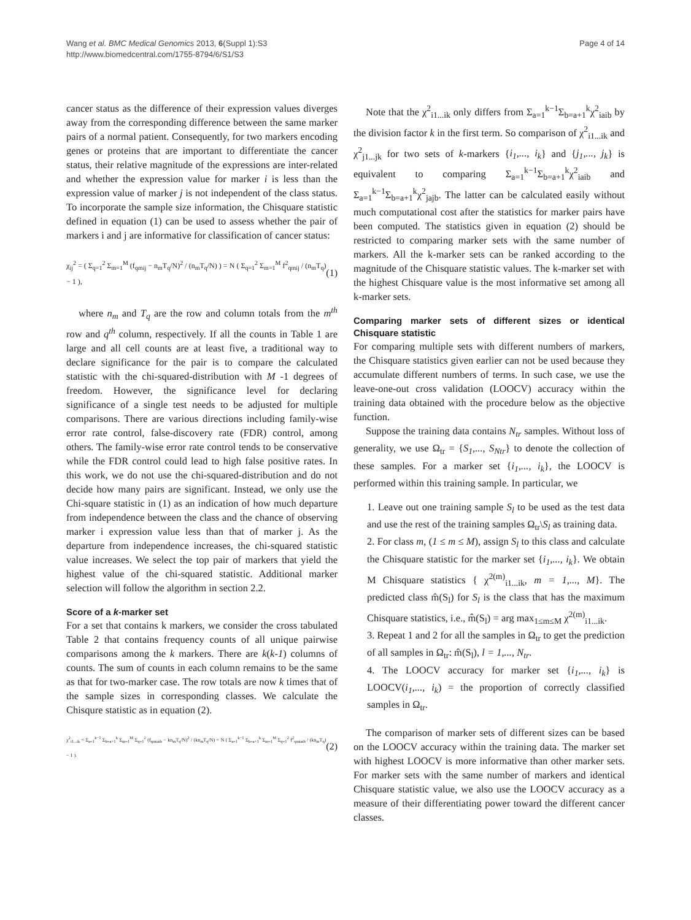Wang et al. BMC Medical Genomics 2013, 6(Suppl 1):S3
http://www.biomedcentral.com/1755-8794/6/S1/S3
Page 4 of 14
cancer status as the difference of their expression values diverges away from the corresponding difference between the same marker pairs of a normal patient. Consequently, for two markers encoding genes or proteins that are important to differentiate the cancer status, their relative magnitude of the expressions are inter-related and whether the expression value for marker i is less than the expression value of marker j is not independent of the class status. To incorporate the sample size information, the Chisquare statistic defined in equation (1) can be used to assess whether the pair of markers i and j are informative for classification of cancer status:
χ<sub>ij</sub><sup>2</sup> = ( Σ<sub>q=1</sub><sup>2</sup> Σ<sub>m=1</sub><sup>M</sup> (f<sub>qmij</sub> − n<sub>m</sub>T<sub>q</sub>/N)<sup>2</sup> / (n<sub>m</sub>T<sub>q</sub>/N) ) = N ( Σ<sub>q=1</sub><sup>2</sup> Σ<sub>m=1</sub><sup>M</sup> f<sup>2</sup><sub>qmij</sub> / (n<sub>m</sub>T<sub>q</sub>) − 1 ), (1)
where n<sub>m</sub> and T<sub>q</sub> are the row and column totals from the m<sup>th</sup> row and q<sup>th</sup> column, respectively. If all the counts in Table 1 are large and all cell counts are at least five, a traditional way to declare significance for the pair is to compare the calculated statistic with the chi-squared-distribution with M -1 degrees of freedom. However, the significance level for declaring significance of a single test needs to be adjusted for multiple comparisons. There are various directions including family-wise error rate control, false-discovery rate (FDR) control, among others. The family-wise error rate control tends to be conservative while the FDR control could lead to high false positive rates. In this work, we do not use the chi-squared-distribution and do not decide how many pairs are significant. Instead, we only use the Chi-square statistic in (1) as an indication of how much departure from independence between the class and the chance of observing marker i expression value less than that of marker j. As the departure from independence increases, the chi-squared statistic value increases. We select the top pair of markers that yield the highest value of the chi-squared statistic. Additional marker selection will follow the algorithm in section 2.2.
Score of a k-marker set
For a set that contains k markers, we consider the cross tabulated Table 2 that contains frequency counts of all unique pairwise comparisons among the k markers. There are k(k-1) columns of counts. The sum of counts in each column remains to be the same as that for two-marker case. The row totals are now k times that of the sample sizes in corresponding classes. We calculate the Chisqure statistic as in equation (2).
χ<sup>2</sup><sub>i1...ik</sub> = Σ<sub>a=1</sub><sup>k−1</sup> Σ<sub>b=a+1</sub><sup>k</sup> Σ<sub>m=1</sub><sup>M</sup> Σ<sub>q=1</sub><sup>2</sup> (f<sub>qmiaib</sub> − kn<sub>m</sub>T<sub>q</sub>/N)<sup>2</sup> / (kn<sub>m</sub>T<sub>q</sub>/N) = N ( Σ<sub>a=1</sub><sup>k−1</sup> Σ<sub>b=a+1</sub><sup>k</sup> Σ<sub>m=1</sub><sup>M</sup> Σ<sub>q=1</sub><sup>2</sup> f<sup>2</sup><sub>qmiaib</sub> / (kn<sub>m</sub>T<sub>q</sub>) − 1 ). (2)
Note that the χ<sup>2</sup><sub>i1...ik</sub> only differs from Σ<sub>a=1</sub><sup>k−1</sup>Σ<sub>b=a+1</sub><sup>k</sup>χ<sup>2</sup><sub>iaib</sub> by the division factor k in the first term. So comparison of χ<sup>2</sup><sub>i1...ik</sub> and χ<sup>2</sup><sub>j1...jk</sub> for two sets of k-markers {i<sub>1</sub>,..., i<sub>k</sub>} and {j<sub>1</sub>,..., j<sub>k</sub>} is equivalent to comparing Σ<sub>a=1</sub><sup>k−1</sup>Σ<sub>b=a+1</sub><sup>k</sup>χ<sup>2</sup><sub>iaib</sub> and Σ<sub>a=1</sub><sup>k−1</sup>Σ<sub>b=a+1</sub><sup>k</sup>χ<sup>2</sup><sub>jajb</sub>. The latter can be calculated easily without much computational cost after the statistics for marker pairs have been computed. The statistics given in equation (2) should be restricted to comparing marker sets with the same number of markers. All the k-marker sets can be ranked according to the magnitude of the Chisquare statistic values. The k-marker set with the highest Chisquare value is the most informative set among all k-marker sets.
Comparing marker sets of different sizes or identical Chisquare statistic
For comparing multiple sets with different numbers of markers, the Chisquare statistics given earlier can not be used because they accumulate different numbers of terms. In such case, we use the leave-one-out cross validation (LOOCV) accuracy within the training data obtained with the procedure below as the objective function.
Suppose the training data contains N<sub>tr</sub> samples. Without loss of generality, we use Ω<sub>tr</sub> = {S<sub>1</sub>,..., S<sub>Ntr</sub>} to denote the collection of these samples. For a marker set {i<sub>1</sub>,..., i<sub>k</sub>}, the LOOCV is performed within this training sample. In particular, we
1. Leave out one training sample S<sub>l</sub> to be used as the test data and use the rest of the training samples Ω<sub>tr</sub>\S<sub>l</sub> as training data.
2. For class m, (1 ≤ m ≤ M), assign S<sub>l</sub> to this class and calculate the Chisquare statistic for the marker set {i<sub>1</sub>,..., i<sub>k</sub>}. We obtain M Chisquare statistics { χ<sup>2(m)</sup><sub>i1...ik</sub>, m = 1,..., M}. The predicted class m̂(S<sub>l</sub>) for S<sub>l</sub> is the class that has the maximum Chisquare statistics, i.e., m̂(S<sub>l</sub>) = arg max<sub>1≤m≤M</sub> χ<sup>2(m)</sup><sub>i1...ik</sub>.
3. Repeat 1 and 2 for all the samples in Ω<sub>tr</sub> to get the prediction of all samples in Ω<sub>tr</sub>: m̂(S<sub>l</sub>), l = 1,..., N<sub>tr</sub>.
4. The LOOCV accuracy for marker set {i<sub>1</sub>,..., i<sub>k</sub>} is LOOCV(i<sub>1</sub>,..., i<sub>k</sub>) = the proportion of correctly classified samples in Ω<sub>tr</sub>.
The comparison of marker sets of different sizes can be based on the LOOCV accuracy within the training data. The marker set with highest LOOCV is more informative than other marker sets. For marker sets with the same number of markers and identical Chisquare statistic value, we also use the LOOCV accuracy as a measure of their differentiating power toward the different cancer classes.